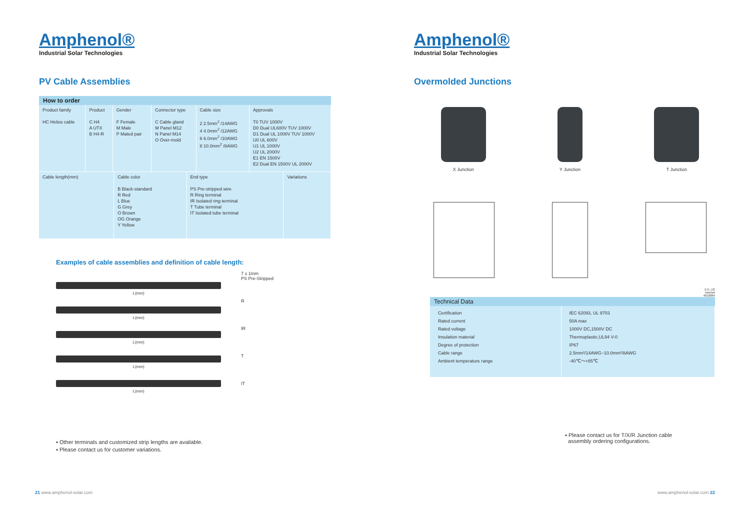Amphenol®
Industrial Solar Technologies
PV Cable Assemblies
How to order
| Product family HC Helios cable | Product C H4 A UTX B H4-R | Gender F Female M Male P Mated pair | Connector type C Cable gland M Panel M12 N Panel M14 O Over-mold | Cable size 2 2.5mm<sup>2</sup> /14AWG 4 4.0mm<sup>2</sup> /12AWG 6 6.0mm<sup>2</sup> /10AWG 8 10.0mm<sup>2</sup> /8AWG | Approvals T0 TUV 1000V D0 Dual UL600V TUV 1000V D1 Dual UL 1000V TUV 1000V U0 UL 600V U1 UL 1000V U2 UL 2000V E1 EN 1500V E2 Dual EN 1500V UL 2000V |
| Cable length(mm) | Cable color B Black-standard R Red L Blue G Grey O Brown OG Orange Y Yellow | End type PS Pre-stripped wire R Ring terminal IR Isolated ring terminal T Tube terminal IT Isolated tube terminal | Variations |
Examples of cable assemblies and definition of cable length:
L(mm)
L(mm)
L(mm)
L(mm)
L(mm)
7 ± 1mm
PS Pre-Stripped
R
IR
T
IT
▪ Other terminals and customized strip lengths are available.
▪ Please contact us for customer variations.
21 www.amphenol-solar.com
Amphenol®
Industrial Solar Technologies
Overmolded Junctions
X Junction Y Junction T Junction
ETL US
Intertek
4010084
Technical Data
| Certification Rated current Rated voltage Insulation material Degree of protection Cable range Ambient temperature range | IEC 62093, UL 9703 50A max 1000V DC,1500V DC Thermoplastic,UL94 V-0 IP67 2.5mm²/14AWG~10.0mm²/8AWG -40℃～+85℃ |
▪ Please contact us for T/X/R Junction cable
assembly ordering configurations.
www.amphenol-solar.com 22